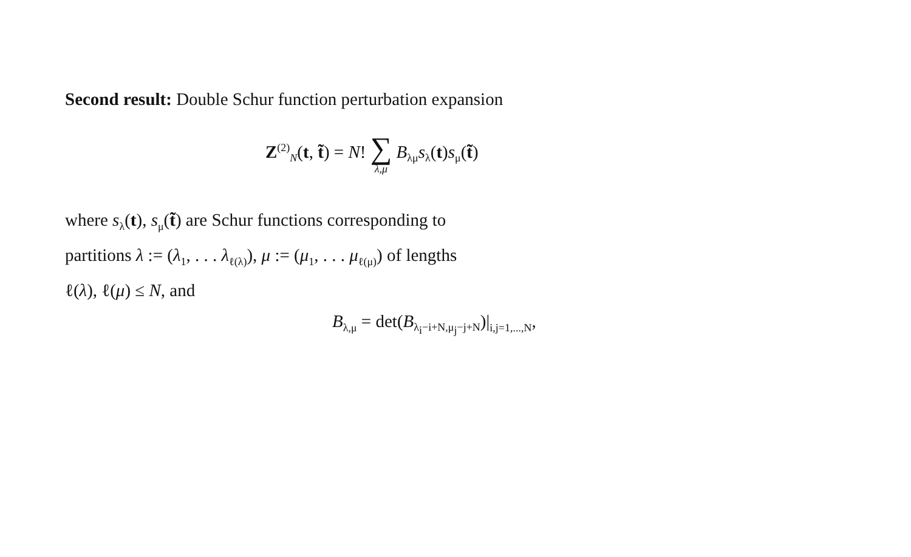Second result: Double Schur function perturbation expansion
Z<sup>(2)</sup><sub>N</sub>(t, t̃) = N! ∑ λ,μ B<sub>λμ</sub>s<sub>λ</sub>(t)s<sub>μ</sub>(t̃)
where s<sub>λ</sub>(t), s<sub>μ</sub>(t̃) are Schur functions corresponding to
partitions λ := (λ<sub>1</sub>, . . . λ<sub>ℓ(λ)</sub>), μ := (μ<sub>1</sub>, . . . μ<sub>ℓ(μ)</sub>) of lengths
ℓ(λ), ℓ(μ) ≤ N, and
B<sub>λ,μ</sub> = det(B<sub>λ<sub>i</sub>−i+N,μ<sub>j</sub>−j+N</sub>)|<sub>i,j=1,...,N</sub>,